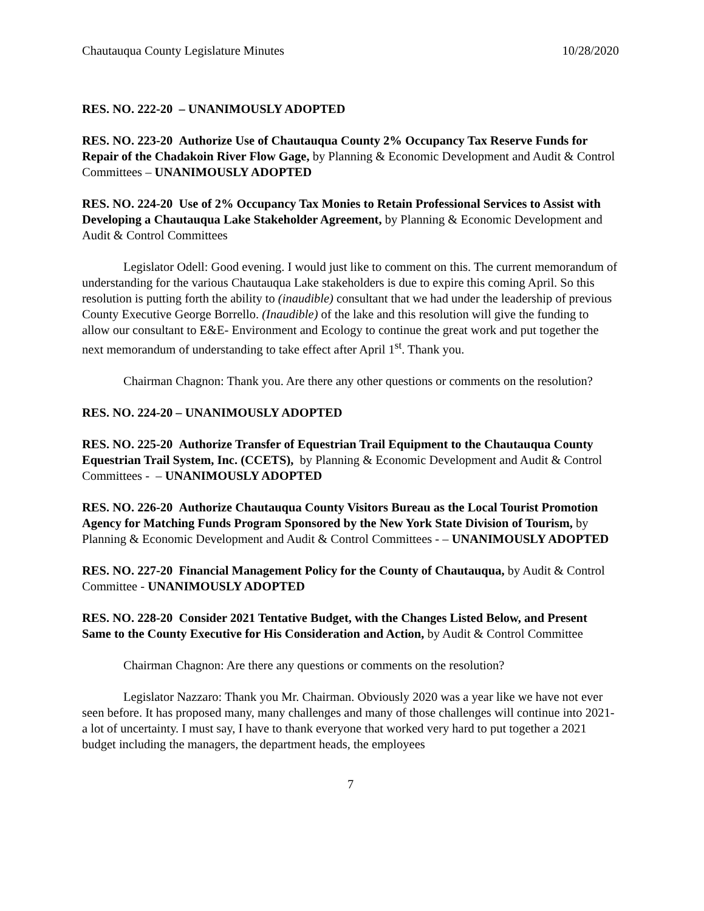Chautauqua County Legislature Minutes 10/28/2020
RES. NO. 222-20 – UNANIMOUSLY ADOPTED
RES. NO. 223-20 Authorize Use of Chautauqua County 2% Occupancy Tax Reserve Funds for Repair of the Chadakoin River Flow Gage, by Planning & Economic Development and Audit & Control Committees – UNANIMOUSLY ADOPTED
RES. NO. 224-20 Use of 2% Occupancy Tax Monies to Retain Professional Services to Assist with Developing a Chautauqua Lake Stakeholder Agreement, by Planning & Economic Development and Audit & Control Committees
Legislator Odell: Good evening. I would just like to comment on this. The current memorandum of understanding for the various Chautauqua Lake stakeholders is due to expire this coming April. So this resolution is putting forth the ability to (inaudible) consultant that we had under the leadership of previous County Executive George Borrello. (Inaudible) of the lake and this resolution will give the funding to allow our consultant to E&E- Environment and Ecology to continue the great work and put together the next memorandum of understanding to take effect after April 1<sup>st</sup>. Thank you.
Chairman Chagnon: Thank you. Are there any other questions or comments on the resolution?
RES. NO. 224-20 – UNANIMOUSLY ADOPTED
RES. NO. 225-20 Authorize Transfer of Equestrian Trail Equipment to the Chautauqua County Equestrian Trail System, Inc. (CCETS), by Planning & Economic Development and Audit & Control Committees - – UNANIMOUSLY ADOPTED
RES. NO. 226-20 Authorize Chautauqua County Visitors Bureau as the Local Tourist Promotion Agency for Matching Funds Program Sponsored by the New York State Division of Tourism, by Planning & Economic Development and Audit & Control Committees - – UNANIMOUSLY ADOPTED
RES. NO. 227-20 Financial Management Policy for the County of Chautauqua, by Audit & Control Committee - UNANIMOUSLY ADOPTED
RES. NO. 228-20 Consider 2021 Tentative Budget, with the Changes Listed Below, and Present Same to the County Executive for His Consideration and Action, by Audit & Control Committee
Chairman Chagnon: Are there any questions or comments on the resolution?
Legislator Nazzaro: Thank you Mr. Chairman. Obviously 2020 was a year like we have not ever seen before. It has proposed many, many challenges and many of those challenges will continue into 2021- a lot of uncertainty. I must say, I have to thank everyone that worked very hard to put together a 2021 budget including the managers, the department heads, the employees
7